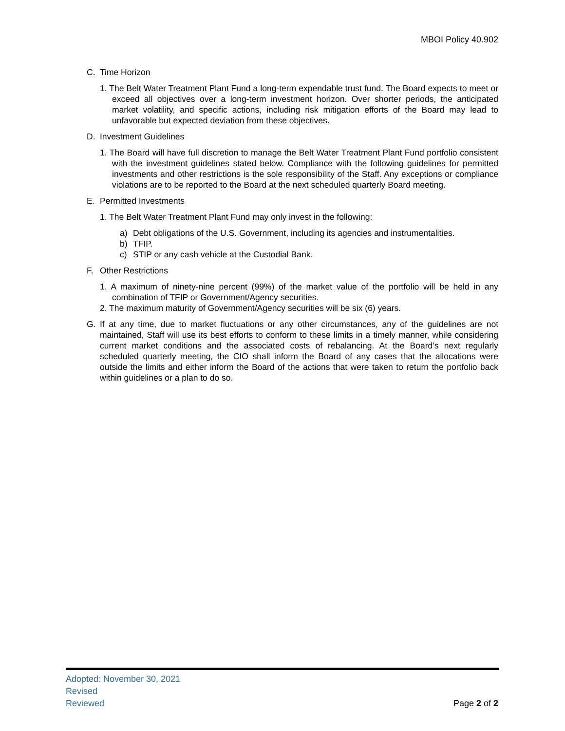MBOI Policy 40.902
C. Time Horizon
1. The Belt Water Treatment Plant Fund a long-term expendable trust fund. The Board expects to meet or exceed all objectives over a long-term investment horizon. Over shorter periods, the anticipated market volatility, and specific actions, including risk mitigation efforts of the Board may lead to unfavorable but expected deviation from these objectives.
D. Investment Guidelines
1. The Board will have full discretion to manage the Belt Water Treatment Plant Fund portfolio consistent with the investment guidelines stated below. Compliance with the following guidelines for permitted investments and other restrictions is the sole responsibility of the Staff. Any exceptions or compliance violations are to be reported to the Board at the next scheduled quarterly Board meeting.
E. Permitted Investments
1. The Belt Water Treatment Plant Fund may only invest in the following:
a) Debt obligations of the U.S. Government, including its agencies and instrumentalities.
b) TFIP.
c) STIP or any cash vehicle at the Custodial Bank.
F. Other Restrictions
1. A maximum of ninety-nine percent (99%) of the market value of the portfolio will be held in any combination of TFIP or Government/Agency securities.
2. The maximum maturity of Government/Agency securities will be six (6) years.
G. If at any time, due to market fluctuations or any other circumstances, any of the guidelines are not maintained, Staff will use its best efforts to conform to these limits in a timely manner, while considering current market conditions and the associated costs of rebalancing. At the Board’s next regularly scheduled quarterly meeting, the CIO shall inform the Board of any cases that the allocations were outside the limits and either inform the Board of the actions that were taken to return the portfolio back within guidelines or a plan to do so.
Adopted: November 30, 2021
Revised
Reviewed
Page 2 of 2